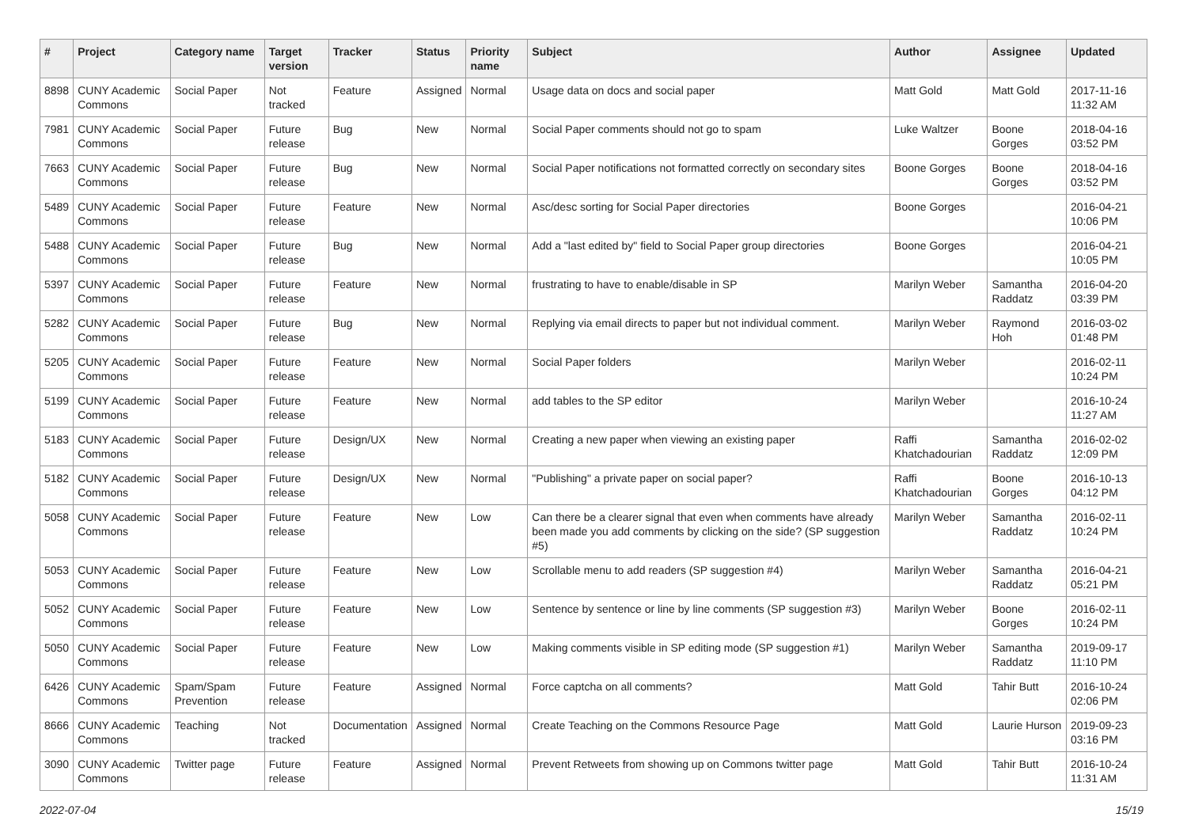| # | Project | Category name | Target version | Tracker | Status | Priority name | Subject | Author | Assignee | Updated |
| --- | --- | --- | --- | --- | --- | --- | --- | --- | --- | --- |
| 8898 | CUNY Academic Commons | Social Paper | Not tracked | Feature | Assigned | Normal | Usage data on docs and social paper | Matt Gold | Matt Gold | 2017-11-16 11:32 AM |
| 7981 | CUNY Academic Commons | Social Paper | Future release | Bug | New | Normal | Social Paper comments should not go to spam | Luke Waltzer | Boone Gorges | 2018-04-16 03:52 PM |
| 7663 | CUNY Academic Commons | Social Paper | Future release | Bug | New | Normal | Social Paper notifications not formatted correctly on secondary sites | Boone Gorges | Boone Gorges | 2018-04-16 03:52 PM |
| 5489 | CUNY Academic Commons | Social Paper | Future release | Feature | New | Normal | Asc/desc sorting for Social Paper directories | Boone Gorges | | 2016-04-21 10:06 PM |
| 5488 | CUNY Academic Commons | Social Paper | Future release | Bug | New | Normal | Add a "last edited by" field to Social Paper group directories | Boone Gorges | | 2016-04-21 10:05 PM |
| 5397 | CUNY Academic Commons | Social Paper | Future release | Feature | New | Normal | frustrating to have to enable/disable in SP | Marilyn Weber | Samantha Raddatz | 2016-04-20 03:39 PM |
| 5282 | CUNY Academic Commons | Social Paper | Future release | Bug | New | Normal | Replying via email directs to paper but not individual comment. | Marilyn Weber | Raymond Hoh | 2016-03-02 01:48 PM |
| 5205 | CUNY Academic Commons | Social Paper | Future release | Feature | New | Normal | Social Paper folders | Marilyn Weber | | 2016-02-11 10:24 PM |
| 5199 | CUNY Academic Commons | Social Paper | Future release | Feature | New | Normal | add tables to the SP editor | Marilyn Weber | | 2016-10-24 11:27 AM |
| 5183 | CUNY Academic Commons | Social Paper | Future release | Design/UX | New | Normal | Creating a new paper when viewing an existing paper | Raffi Khatchadourian | Samantha Raddatz | 2016-02-02 12:09 PM |
| 5182 | CUNY Academic Commons | Social Paper | Future release | Design/UX | New | Normal | "Publishing" a private paper on social paper? | Raffi Khatchadourian | Boone Gorges | 2016-10-13 04:12 PM |
| 5058 | CUNY Academic Commons | Social Paper | Future release | Feature | New | Low | Can there be a clearer signal that even when comments have already been made you add comments by clicking on the side? (SP suggestion #5) | Marilyn Weber | Samantha Raddatz | 2016-02-11 10:24 PM |
| 5053 | CUNY Academic Commons | Social Paper | Future release | Feature | New | Low | Scrollable menu to add readers (SP suggestion #4) | Marilyn Weber | Samantha Raddatz | 2016-04-21 05:21 PM |
| 5052 | CUNY Academic Commons | Social Paper | Future release | Feature | New | Low | Sentence by sentence or line by line comments (SP suggestion #3) | Marilyn Weber | Boone Gorges | 2016-02-11 10:24 PM |
| 5050 | CUNY Academic Commons | Social Paper | Future release | Feature | New | Low | Making comments visible in SP editing mode (SP suggestion #1) | Marilyn Weber | Samantha Raddatz | 2019-09-17 11:10 PM |
| 6426 | CUNY Academic Commons | Spam/Spam Prevention | Future release | Feature | Assigned | Normal | Force captcha on all comments? | Matt Gold | Tahir Butt | 2016-10-24 02:06 PM |
| 8666 | CUNY Academic Commons | Teaching | Not tracked | Documentation | Assigned | Normal | Create Teaching on the Commons Resource Page | Matt Gold | Laurie Hurson | 2019-09-23 03:16 PM |
| 3090 | CUNY Academic Commons | Twitter page | Future release | Feature | Assigned | Normal | Prevent Retweets from showing up on Commons twitter page | Matt Gold | Tahir Butt | 2016-10-24 11:31 AM |
2022-07-04 15/19